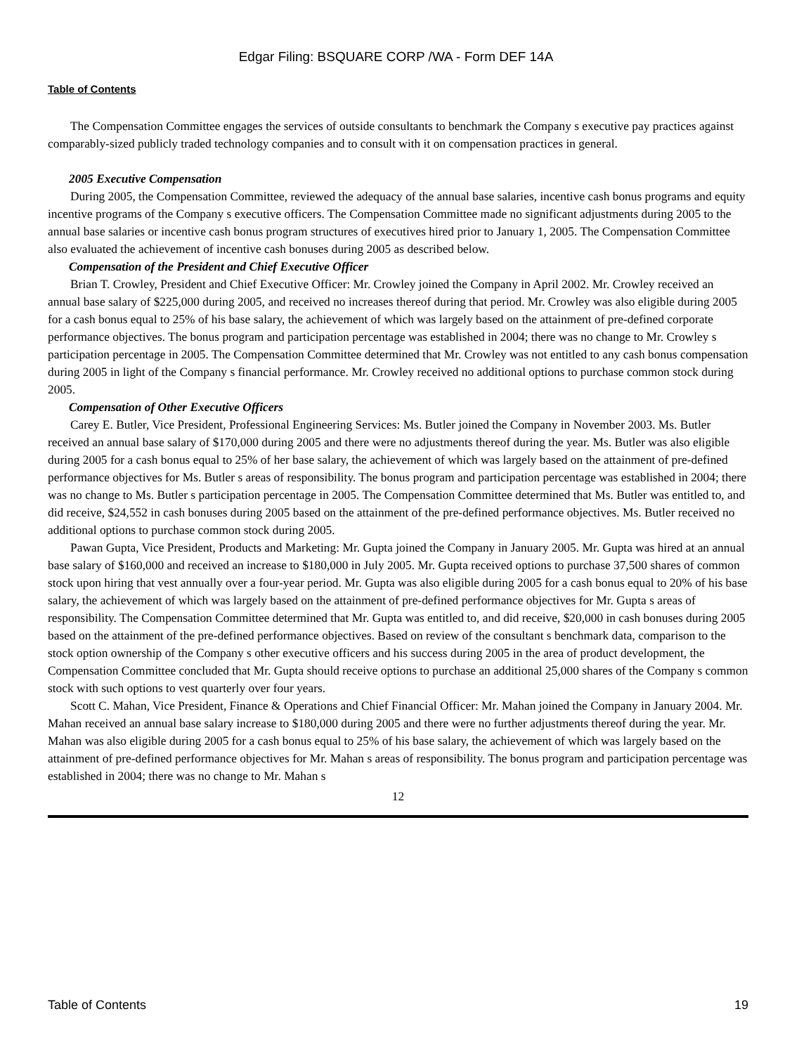Edgar Filing: BSQUARE CORP /WA - Form DEF 14A
Table of Contents
The Compensation Committee engages the services of outside consultants to benchmark the Company s executive pay practices against comparably-sized publicly traded technology companies and to consult with it on compensation practices in general.
2005 Executive Compensation
During 2005, the Compensation Committee, reviewed the adequacy of the annual base salaries, incentive cash bonus programs and equity incentive programs of the Company s executive officers. The Compensation Committee made no significant adjustments during 2005 to the annual base salaries or incentive cash bonus program structures of executives hired prior to January 1, 2005. The Compensation Committee also evaluated the achievement of incentive cash bonuses during 2005 as described below.
Compensation of the President and Chief Executive Officer
Brian T. Crowley, President and Chief Executive Officer: Mr. Crowley joined the Company in April 2002. Mr. Crowley received an annual base salary of $225,000 during 2005, and received no increases thereof during that period. Mr. Crowley was also eligible during 2005 for a cash bonus equal to 25% of his base salary, the achievement of which was largely based on the attainment of pre-defined corporate performance objectives. The bonus program and participation percentage was established in 2004; there was no change to Mr. Crowley s participation percentage in 2005. The Compensation Committee determined that Mr. Crowley was not entitled to any cash bonus compensation during 2005 in light of the Company s financial performance. Mr. Crowley received no additional options to purchase common stock during 2005.
Compensation of Other Executive Officers
Carey E. Butler, Vice President, Professional Engineering Services: Ms. Butler joined the Company in November 2003. Ms. Butler received an annual base salary of $170,000 during 2005 and there were no adjustments thereof during the year. Ms. Butler was also eligible during 2005 for a cash bonus equal to 25% of her base salary, the achievement of which was largely based on the attainment of pre-defined performance objectives for Ms. Butler s areas of responsibility. The bonus program and participation percentage was established in 2004; there was no change to Ms. Butler s participation percentage in 2005. The Compensation Committee determined that Ms. Butler was entitled to, and did receive, $24,552 in cash bonuses during 2005 based on the attainment of the pre-defined performance objectives. Ms. Butler received no additional options to purchase common stock during 2005.
Pawan Gupta, Vice President, Products and Marketing: Mr. Gupta joined the Company in January 2005. Mr. Gupta was hired at an annual base salary of $160,000 and received an increase to $180,000 in July 2005. Mr. Gupta received options to purchase 37,500 shares of common stock upon hiring that vest annually over a four-year period. Mr. Gupta was also eligible during 2005 for a cash bonus equal to 20% of his base salary, the achievement of which was largely based on the attainment of pre-defined performance objectives for Mr. Gupta s areas of responsibility. The Compensation Committee determined that Mr. Gupta was entitled to, and did receive, $20,000 in cash bonuses during 2005 based on the attainment of the pre-defined performance objectives. Based on review of the consultant s benchmark data, comparison to the stock option ownership of the Company s other executive officers and his success during 2005 in the area of product development, the Compensation Committee concluded that Mr. Gupta should receive options to purchase an additional 25,000 shares of the Company s common stock with such options to vest quarterly over four years.
Scott C. Mahan, Vice President, Finance & Operations and Chief Financial Officer: Mr. Mahan joined the Company in January 2004. Mr. Mahan received an annual base salary increase to $180,000 during 2005 and there were no further adjustments thereof during the year. Mr. Mahan was also eligible during 2005 for a cash bonus equal to 25% of his base salary, the achievement of which was largely based on the attainment of pre-defined performance objectives for Mr. Mahan s areas of responsibility. The bonus program and participation percentage was established in 2004; there was no change to Mr. Mahan s
12
Table of Contents 19